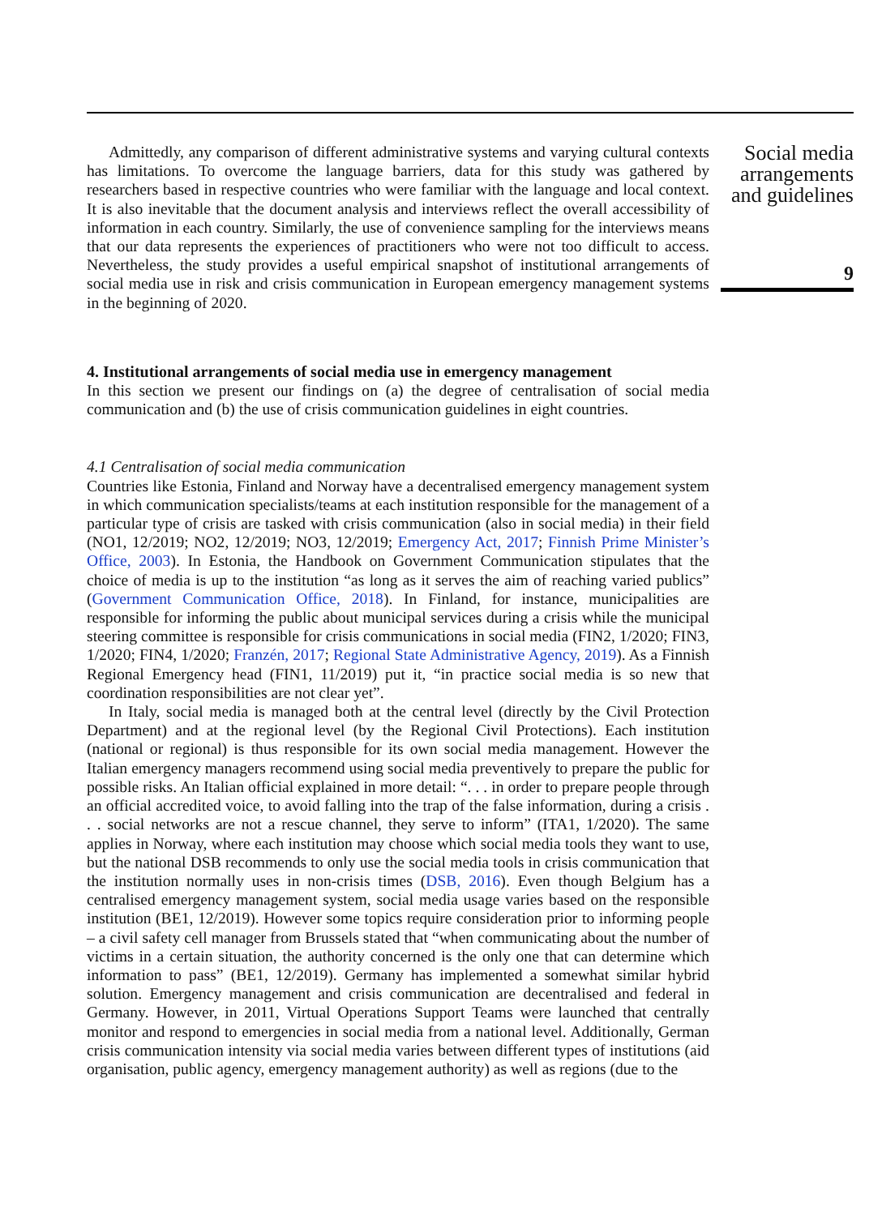Admittedly, any comparison of different administrative systems and varying cultural contexts has limitations. To overcome the language barriers, data for this study was gathered by researchers based in respective countries who were familiar with the language and local context. It is also inevitable that the document analysis and interviews reflect the overall accessibility of information in each country. Similarly, the use of convenience sampling for the interviews means that our data represents the experiences of practitioners who were not too difficult to access. Nevertheless, the study provides a useful empirical snapshot of institutional arrangements of social media use in risk and crisis communication in European emergency management systems in the beginning of 2020.
4. Institutional arrangements of social media use in emergency management
In this section we present our findings on (a) the degree of centralisation of social media communication and (b) the use of crisis communication guidelines in eight countries.
4.1 Centralisation of social media communication
Countries like Estonia, Finland and Norway have a decentralised emergency management system in which communication specialists/teams at each institution responsible for the management of a particular type of crisis are tasked with crisis communication (also in social media) in their field (NO1, 12/2019; NO2, 12/2019; NO3, 12/2019; Emergency Act, 2017; Finnish Prime Minister’s Office, 2003). In Estonia, the Handbook on Government Communication stipulates that the choice of media is up to the institution “as long as it serves the aim of reaching varied publics” (Government Communication Office, 2018). In Finland, for instance, municipalities are responsible for informing the public about municipal services during a crisis while the municipal steering committee is responsible for crisis communications in social media (FIN2, 1/2020; FIN3, 1/2020; FIN4, 1/2020; Franzén, 2017; Regional State Administrative Agency, 2019). As a Finnish Regional Emergency head (FIN1, 11/2019) put it, “in practice social media is so new that coordination responsibilities are not clear yet”.
In Italy, social media is managed both at the central level (directly by the Civil Protection Department) and at the regional level (by the Regional Civil Protections). Each institution (national or regional) is thus responsible for its own social media management. However the Italian emergency managers recommend using social media preventively to prepare the public for possible risks. An Italian official explained in more detail: “. . . in order to prepare people through an official accredited voice, to avoid falling into the trap of the false information, during a crisis . . . social networks are not a rescue channel, they serve to inform” (ITA1, 1/2020). The same applies in Norway, where each institution may choose which social media tools they want to use, but the national DSB recommends to only use the social media tools in crisis communication that the institution normally uses in non-crisis times (DSB, 2016). Even though Belgium has a centralised emergency management system, social media usage varies based on the responsible institution (BE1, 12/2019). However some topics require consideration prior to informing people – a civil safety cell manager from Brussels stated that “when communicating about the number of victims in a certain situation, the authority concerned is the only one that can determine which information to pass” (BE1, 12/2019). Germany has implemented a somewhat similar hybrid solution. Emergency management and crisis communication are decentralised and federal in Germany. However, in 2011, Virtual Operations Support Teams were launched that centrally monitor and respond to emergencies in social media from a national level. Additionally, German crisis communication intensity via social media varies between different types of institutions (aid organisation, public agency, emergency management authority) as well as regions (due to the
Social media arrangements and guidelines
9